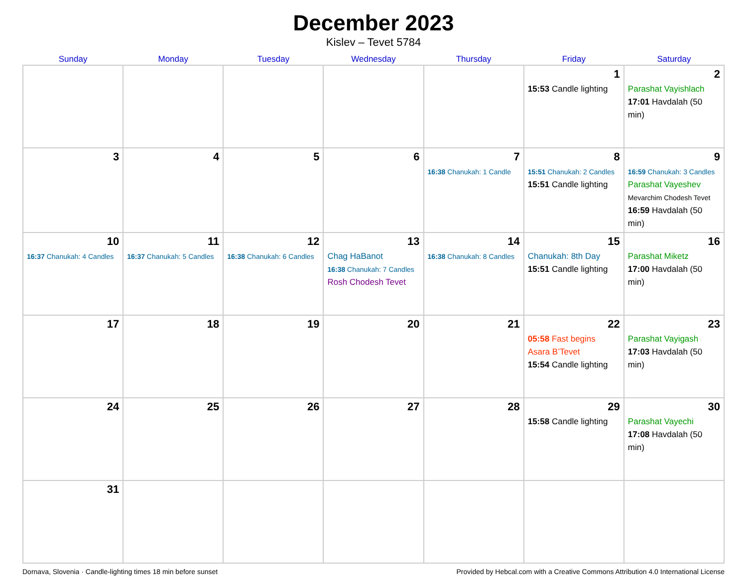December 2023
Kislev – Tevet 5784
| Sunday | Monday | Tuesday | Wednesday | Thursday | Friday | Saturday |
| --- | --- | --- | --- | --- | --- | --- |
| | | | | | 1 15:53 Candle lighting | 2 Parashat Vayishlach 17:01 Havdalah (50 min) |
| 3 | 4 | 5 | 6 | 7 16:38 Chanukah: 1 Candle | 8 15:51 Chanukah: 2 Candles 15:51 Candle lighting | 9 16:59 Chanukah: 3 Candles Parashat Vayeshev Mevarchim Chodesh Tevet 16:59 Havdalah (50 min) |
| 10 16:37 Chanukah: 4 Candles | 11 16:37 Chanukah: 5 Candles | 12 16:38 Chanukah: 6 Candles | 13 Chag HaBanot 16:38 Chanukah: 7 Candles Rosh Chodesh Tevet | 14 16:38 Chanukah: 8 Candles | 15 Chanukah: 8th Day 15:51 Candle lighting | 16 Parashat Miketz 17:00 Havdalah (50 min) |
| 17 | 18 | 19 | 20 | 21 | 22 05:58 Fast begins Asara B’Tevet 15:54 Candle lighting | 23 Parashat Vayigash 17:03 Havdalah (50 min) |
| 24 | 25 | 26 | 27 | 28 | 29 15:58 Candle lighting | 30 Parashat Vayechi 17:08 Havdalah (50 min) |
| 31 | | | | | | |
Dornava, Slovenia · Candle-lighting times 18 min before sunset Provided by Hebcal.com with a Creative Commons Attribution 4.0 International License